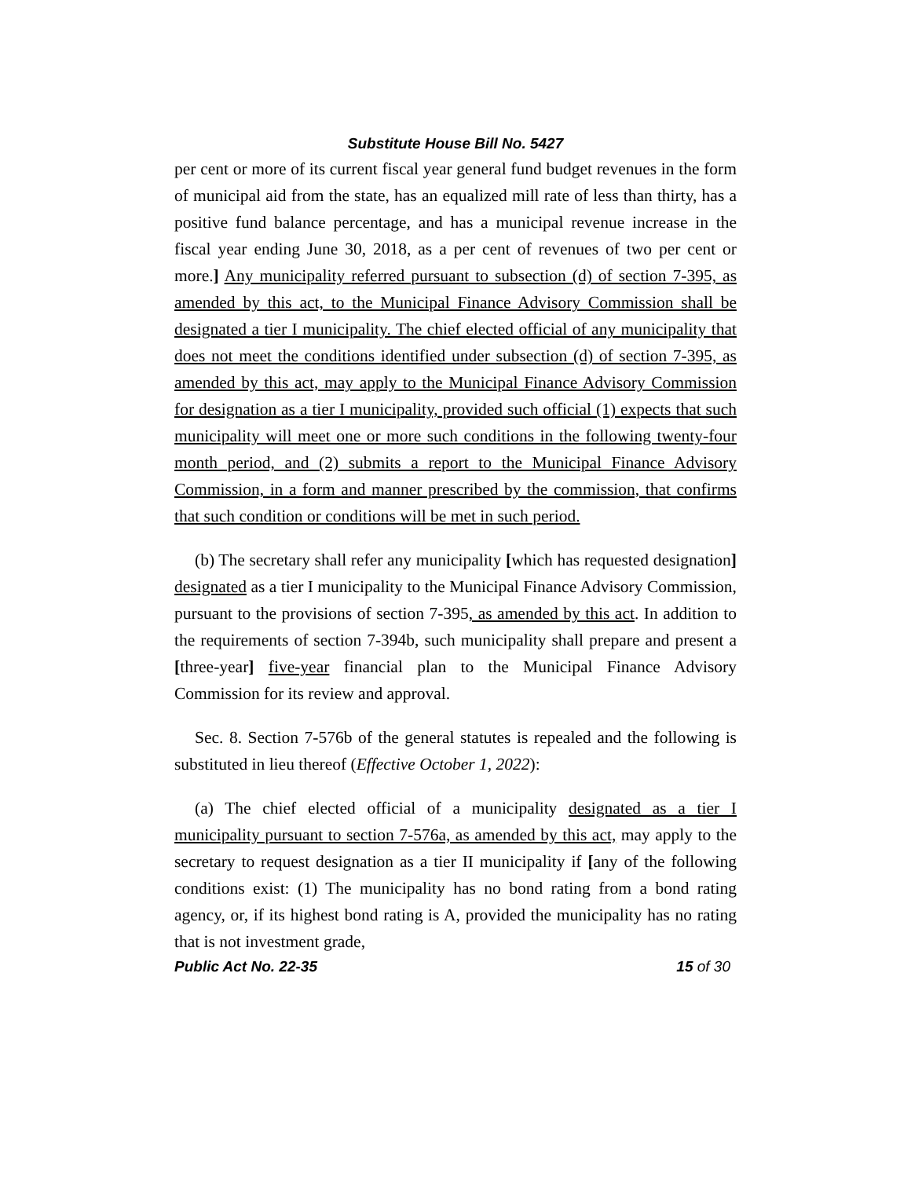Substitute House Bill No. 5427
per cent or more of its current fiscal year general fund budget revenues in the form of municipal aid from the state, has an equalized mill rate of less than thirty, has a positive fund balance percentage, and has a municipal revenue increase in the fiscal year ending June 30, 2018, as a per cent of revenues of two per cent or more.] Any municipality referred pursuant to subsection (d) of section 7-395, as amended by this act, to the Municipal Finance Advisory Commission shall be designated a tier I municipality. The chief elected official of any municipality that does not meet the conditions identified under subsection (d) of section 7-395, as amended by this act, may apply to the Municipal Finance Advisory Commission for designation as a tier I municipality, provided such official (1) expects that such municipality will meet one or more such conditions in the following twenty-four month period, and (2) submits a report to the Municipal Finance Advisory Commission, in a form and manner prescribed by the commission, that confirms that such condition or conditions will be met in such period.
(b) The secretary shall refer any municipality [which has requested designation] designated as a tier I municipality to the Municipal Finance Advisory Commission, pursuant to the provisions of section 7-395, as amended by this act. In addition to the requirements of section 7-394b, such municipality shall prepare and present a [three-year] five-year financial plan to the Municipal Finance Advisory Commission for its review and approval.
Sec. 8. Section 7-576b of the general statutes is repealed and the following is substituted in lieu thereof (Effective October 1, 2022):
(a) The chief elected official of a municipality designated as a tier I municipality pursuant to section 7-576a, as amended by this act, may apply to the secretary to request designation as a tier II municipality if [any of the following conditions exist: (1) The municipality has no bond rating from a bond rating agency, or, if its highest bond rating is A, provided the municipality has no rating that is not investment grade,
Public Act No. 22-35 15 of 30